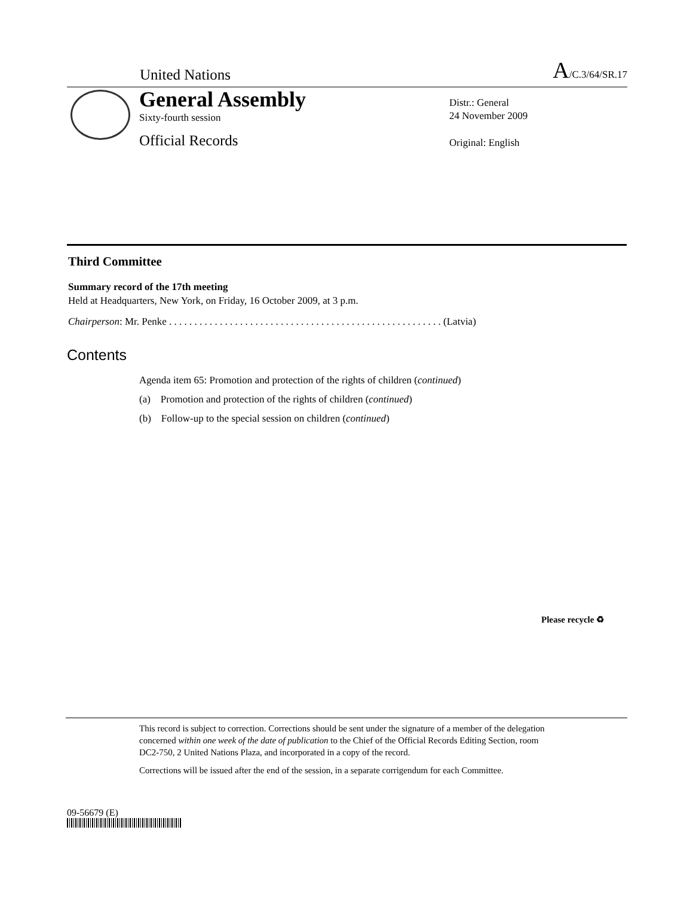United Nations A/C.3/64/SR.17
General Assembly
Sixty-fourth session
Official Records
Distr.: General
24 November 2009
Original: English
Third Committee
Summary record of the 17th meeting
Held at Headquarters, New York, on Friday, 16 October 2009, at 3 p.m.
Chairperson: Mr. Penke . . . . . . . . . . . . . . . . . . . . . . . . . . . . . . . . . . . . . . . . . . . . . . . . . . . . . . (Latvia)
Contents
Agenda item 65: Promotion and protection of the rights of children (continued)
(a) Promotion and protection of the rights of children (continued)
(b) Follow-up to the special session on children (continued)
This record is subject to correction. Corrections should be sent under the signature of a member of the delegation concerned within one week of the date of publication to the Chief of the Official Records Editing Section, room DC2-750, 2 United Nations Plaza, and incorporated in a copy of the record.
Corrections will be issued after the end of the session, in a separate corrigendum for each Committee.
09-56679 (E)
Please recycle ♻